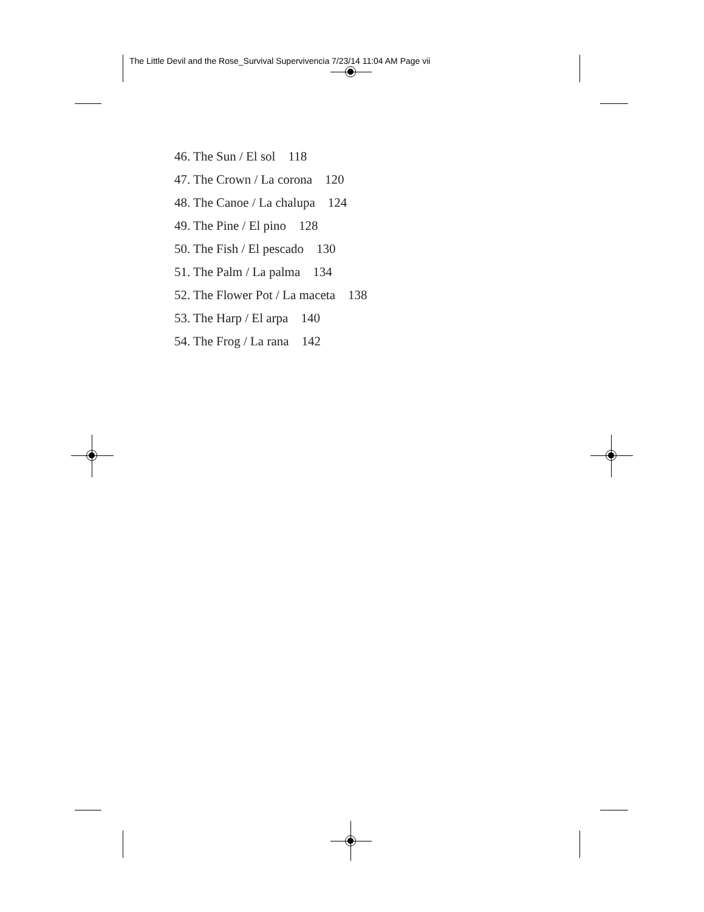The Little Devil and the Rose_Survival Supervivencia 7/23/14 11:04 AM Page vii
46. The Sun / El sol 118
47. The Crown / La corona 120
48. The Canoe / La chalupa 124
49. The Pine / El pino 128
50. The Fish / El pescado 130
51. The Palm / La palma 134
52. The Flower Pot / La maceta 138
53. The Harp / El arpa 140
54. The Frog / La rana 142